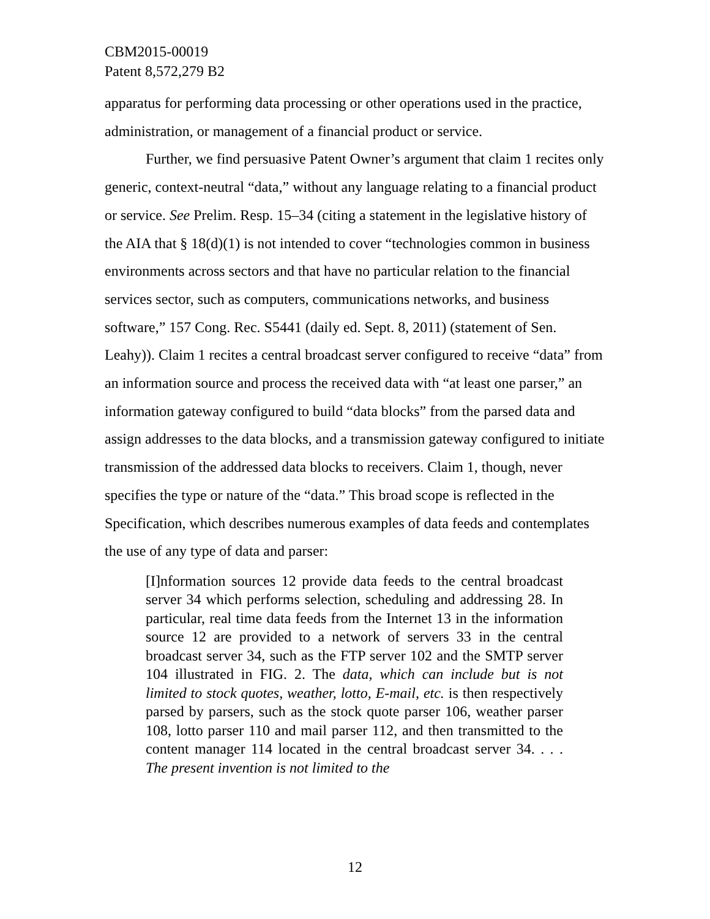CBM2015-00019
Patent 8,572,279 B2
apparatus for performing data processing or other operations used in the practice, administration, or management of a financial product or service.
Further, we find persuasive Patent Owner’s argument that claim 1 recites only generic, context-neutral “data,” without any language relating to a financial product or service. See Prelim. Resp. 15–34 (citing a statement in the legislative history of the AIA that § 18(d)(1) is not intended to cover “technologies common in business environments across sectors and that have no particular relation to the financial services sector, such as computers, communications networks, and business software,” 157 Cong. Rec. S5441 (daily ed. Sept. 8, 2011) (statement of Sen. Leahy)). Claim 1 recites a central broadcast server configured to receive “data” from an information source and process the received data with “at least one parser,” an information gateway configured to build “data blocks” from the parsed data and assign addresses to the data blocks, and a transmission gateway configured to initiate transmission of the addressed data blocks to receivers. Claim 1, though, never specifies the type or nature of the “data.” This broad scope is reflected in the Specification, which describes numerous examples of data feeds and contemplates the use of any type of data and parser:
[I]nformation sources 12 provide data feeds to the central broadcast server 34 which performs selection, scheduling and addressing 28. In particular, real time data feeds from the Internet 13 in the information source 12 are provided to a network of servers 33 in the central broadcast server 34, such as the FTP server 102 and the SMTP server 104 illustrated in FIG. 2. The data, which can include but is not limited to stock quotes, weather, lotto, E-mail, etc. is then respectively parsed by parsers, such as the stock quote parser 106, weather parser 108, lotto parser 110 and mail parser 112, and then transmitted to the content manager 114 located in the central broadcast server 34. . . . The present invention is not limited to the
12